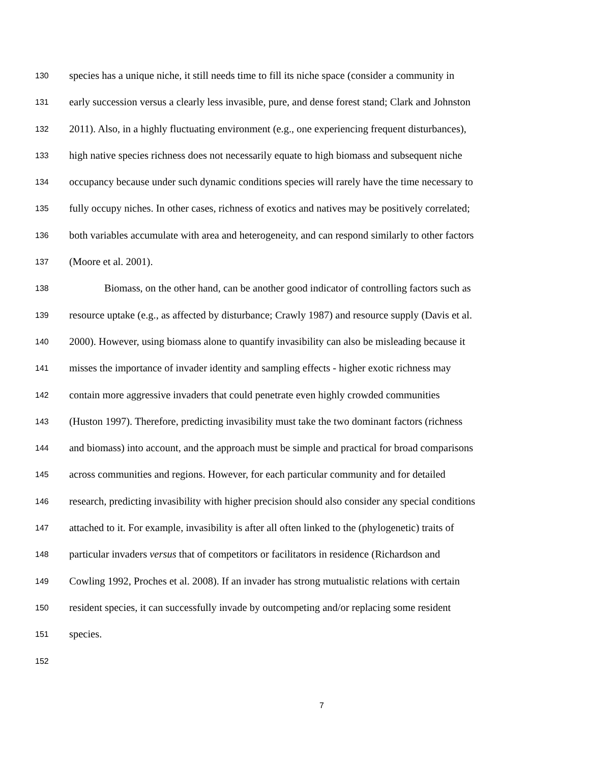130 species has a unique niche, it still needs time to fill its niche space (consider a community in
131 early succession versus a clearly less invasible, pure, and dense forest stand; Clark and Johnston
132 2011). Also, in a highly fluctuating environment (e.g., one experiencing frequent disturbances),
133 high native species richness does not necessarily equate to high biomass and subsequent niche
134 occupancy because under such dynamic conditions species will rarely have the time necessary to
135 fully occupy niches. In other cases, richness of exotics and natives may be positively correlated;
136 both variables accumulate with area and heterogeneity, and can respond similarly to other factors
137 (Moore et al. 2001).
138 Biomass, on the other hand, can be another good indicator of controlling factors such as
139 resource uptake (e.g., as affected by disturbance; Crawly 1987) and resource supply (Davis et al.
140 2000). However, using biomass alone to quantify invasibility can also be misleading because it
141 misses the importance of invader identity and sampling effects - higher exotic richness may
142 contain more aggressive invaders that could penetrate even highly crowded communities
143 (Huston 1997). Therefore, predicting invasibility must take the two dominant factors (richness
144 and biomass) into account, and the approach must be simple and practical for broad comparisons
145 across communities and regions. However, for each particular community and for detailed
146 research, predicting invasibility with higher precision should also consider any special conditions
147 attached to it. For example, invasibility is after all often linked to the (phylogenetic) traits of
148 particular invaders versus that of competitors or facilitators in residence (Richardson and
149 Cowling 1992, Proches et al. 2008). If an invader has strong mutualistic relations with certain
150 resident species, it can successfully invade by outcompeting and/or replacing some resident
151 species.
152
7